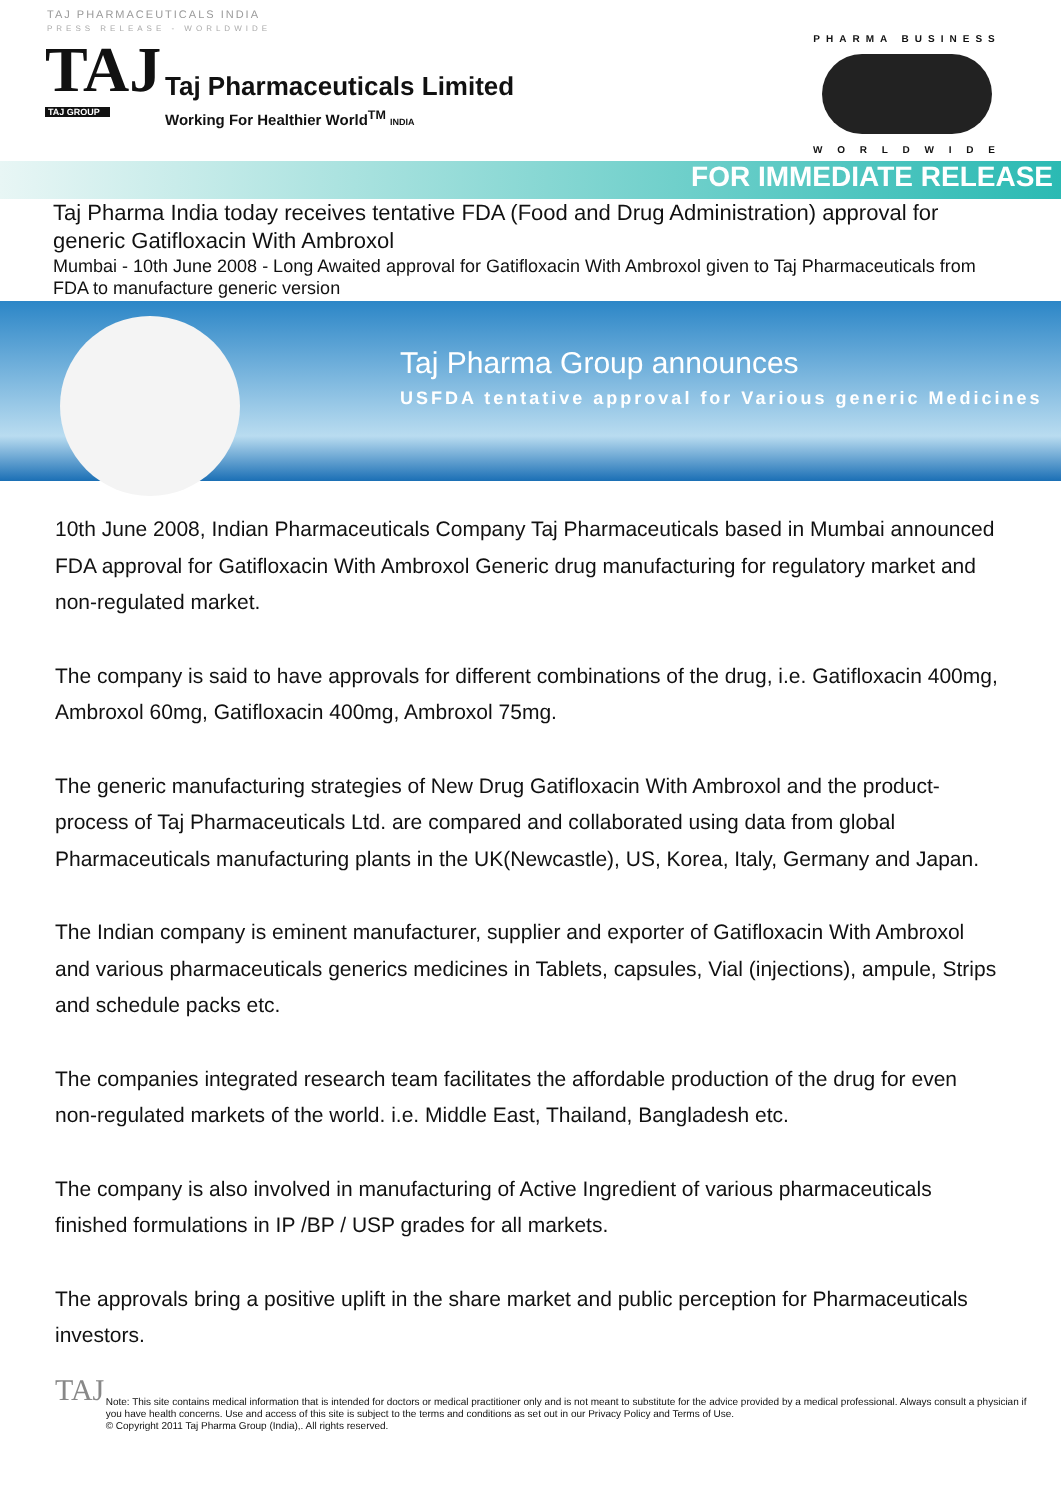TAJ PHARMACEUTICALS INDIA
PRESS RELEASE - WORLDWIDE
TAJ
TAJ GROUP
Taj Pharmaceuticals Limited
Working For Healthier World<sup>TM</sup> INDIA
PHARMA BUSINESS
W O R L D W I D E
FOR IMMEDIATE RELEASE
Taj Pharma India today receives tentative FDA (Food and Drug Administration) approval for generic Gatifloxacin With Ambroxol
Mumbai - 10th June 2008 - Long Awaited approval for Gatifloxacin With Ambroxol given to Taj Pharmaceuticals from FDA to manufacture generic version
Taj Pharma Group announces
USFDA tentative approval for Various generic Medicines
10th June 2008, Indian Pharmaceuticals Company Taj Pharmaceuticals based in Mumbai announced FDA approval for Gatifloxacin With Ambroxol Generic drug manufacturing for regulatory market and non-regulated market.
The company is said to have approvals for different combinations of the drug, i.e. Gatifloxacin 400mg, Ambroxol 60mg, Gatifloxacin 400mg, Ambroxol 75mg.
The generic manufacturing strategies of New Drug Gatifloxacin With Ambroxol and the product-process of Taj Pharmaceuticals Ltd. are compared and collaborated using data from global Pharmaceuticals manufacturing plants in the UK(Newcastle), US, Korea, Italy, Germany and Japan.
The Indian company is eminent manufacturer, supplier and exporter of Gatifloxacin With Ambroxol and various pharmaceuticals generics medicines in Tablets, capsules, Vial (injections), ampule, Strips and schedule packs etc.
The companies integrated research team facilitates the affordable production of the drug for even non-regulated markets of the world. i.e. Middle East, Thailand, Bangladesh etc.
The company is also involved in manufacturing of Active Ingredient of various pharmaceuticals finished formulations in IP /BP / USP grades for all markets.
The approvals bring a positive uplift in the share market and public perception for Pharmaceuticals investors.
TAJ
Note: This site contains medical information that is intended for doctors or medical practitioner only and is not meant to substitute for the advice provided by a medical professional. Always consult a physician if you have health concerns. Use and access of this site is subject to the terms and conditions as set out in our Privacy Policy and Terms of Use.
© Copyright 2011 Taj Pharma Group (India),. All rights reserved.